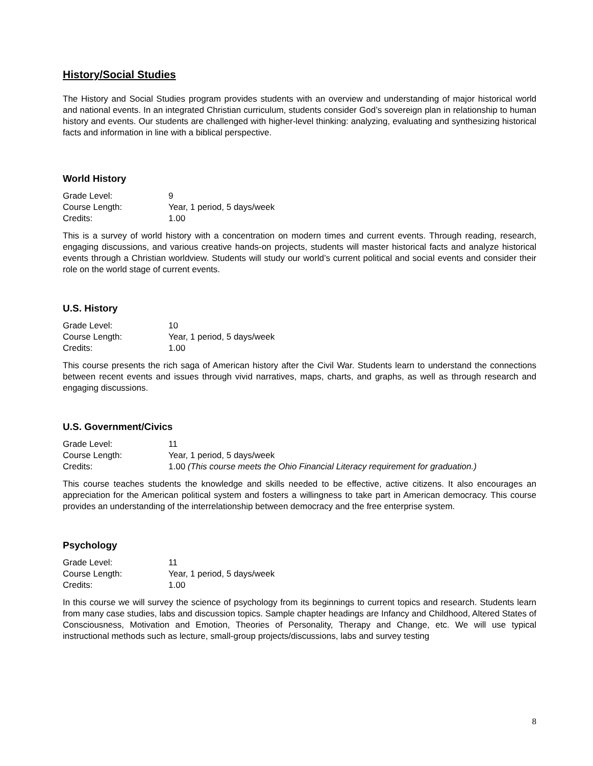History/Social Studies
The History and Social Studies program provides students with an overview and understanding of major historical world and national events. In an integrated Christian curriculum, students consider God’s sovereign plan in relationship to human history and events. Our students are challenged with higher-level thinking: analyzing, evaluating and synthesizing historical facts and information in line with a biblical perspective.
World History
Grade Level: 9
Course Length: Year, 1 period, 5 days/week
Credits: 1.00
This is a survey of world history with a concentration on modern times and current events. Through reading, research, engaging discussions, and various creative hands-on projects, students will master historical facts and analyze historical events through a Christian worldview. Students will study our world’s current political and social events and consider their role on the world stage of current events.
U.S. History
Grade Level: 10
Course Length: Year, 1 period, 5 days/week
Credits: 1.00
This course presents the rich saga of American history after the Civil War. Students learn to understand the connections between recent events and issues through vivid narratives, maps, charts, and graphs, as well as through research and engaging discussions.
U.S. Government/Civics
Grade Level: 11
Course Length: Year, 1 period, 5 days/week
Credits: 1.00 (This course meets the Ohio Financial Literacy requirement for graduation.)
This course teaches students the knowledge and skills needed to be effective, active citizens. It also encourages an appreciation for the American political system and fosters a willingness to take part in American democracy. This course provides an understanding of the interrelationship between democracy and the free enterprise system.
Psychology
Grade Level: 11
Course Length: Year, 1 period, 5 days/week
Credits: 1.00
In this course we will survey the science of psychology from its beginnings to current topics and research. Students learn from many case studies, labs and discussion topics. Sample chapter headings are Infancy and Childhood, Altered States of Consciousness, Motivation and Emotion, Theories of Personality, Therapy and Change, etc. We will use typical instructional methods such as lecture, small-group projects/discussions, labs and survey testing
8